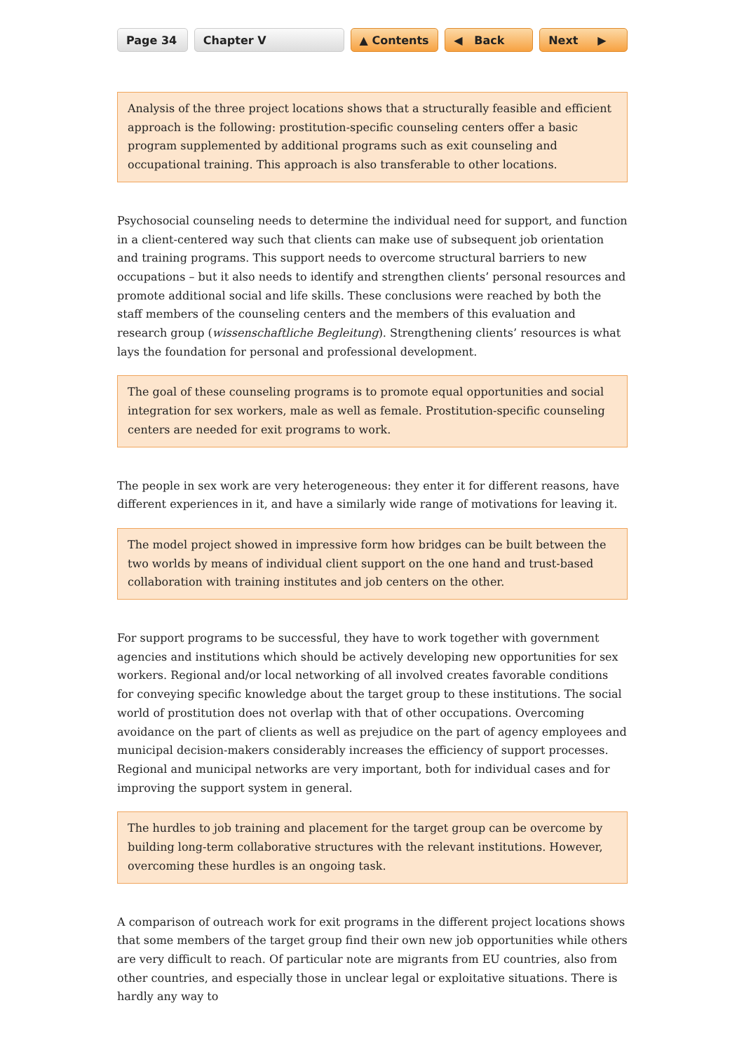Page 34 Chapter V ▲ Contents ◀ Back Next ▶
Analysis of the three project locations shows that a structurally feasible and efficient approach is the following: prostitution-specific counseling centers offer a basic program supplemented by additional programs such as exit counseling and occupational training. This approach is also transferable to other locations.
Psychosocial counseling needs to determine the individual need for support, and function in a client-centered way such that clients can make use of subsequent job orientation and training programs. This support needs to overcome structural barriers to new occupations – but it also needs to identify and strengthen clients’ personal resources and promote additional social and life skills. These conclusions were reached by both the staff members of the counseling centers and the members of this evaluation and research group (wissenschaftliche Begleitung). Strengthening clients’ resources is what lays the foundation for personal and professional development.
The goal of these counseling programs is to promote equal opportunities and social integration for sex workers, male as well as female. Prostitution-specific counseling centers are needed for exit programs to work.
The people in sex work are very heterogeneous: they enter it for different reasons, have different experiences in it, and have a similarly wide range of motivations for leaving it.
The model project showed in impressive form how bridges can be built between the two worlds by means of individual client support on the one hand and trust-based collaboration with training institutes and job centers on the other.
For support programs to be successful, they have to work together with government agencies and institutions which should be actively developing new opportunities for sex workers. Regional and/or local networking of all involved creates favorable conditions for conveying specific knowledge about the target group to these institutions. The social world of prostitution does not overlap with that of other occupations. Overcoming avoidance on the part of clients as well as prejudice on the part of agency employees and municipal decision-makers considerably increases the efficiency of support processes. Regional and municipal networks are very important, both for individual cases and for improving the support system in general.
The hurdles to job training and placement for the target group can be overcome by building long-term collaborative structures with the relevant institutions. However, overcoming these hurdles is an ongoing task.
A comparison of outreach work for exit programs in the different project locations shows that some members of the target group find their own new job opportunities while others are very difficult to reach. Of particular note are migrants from EU countries, also from other countries, and especially those in unclear legal or exploitative situations. There is hardly any way to